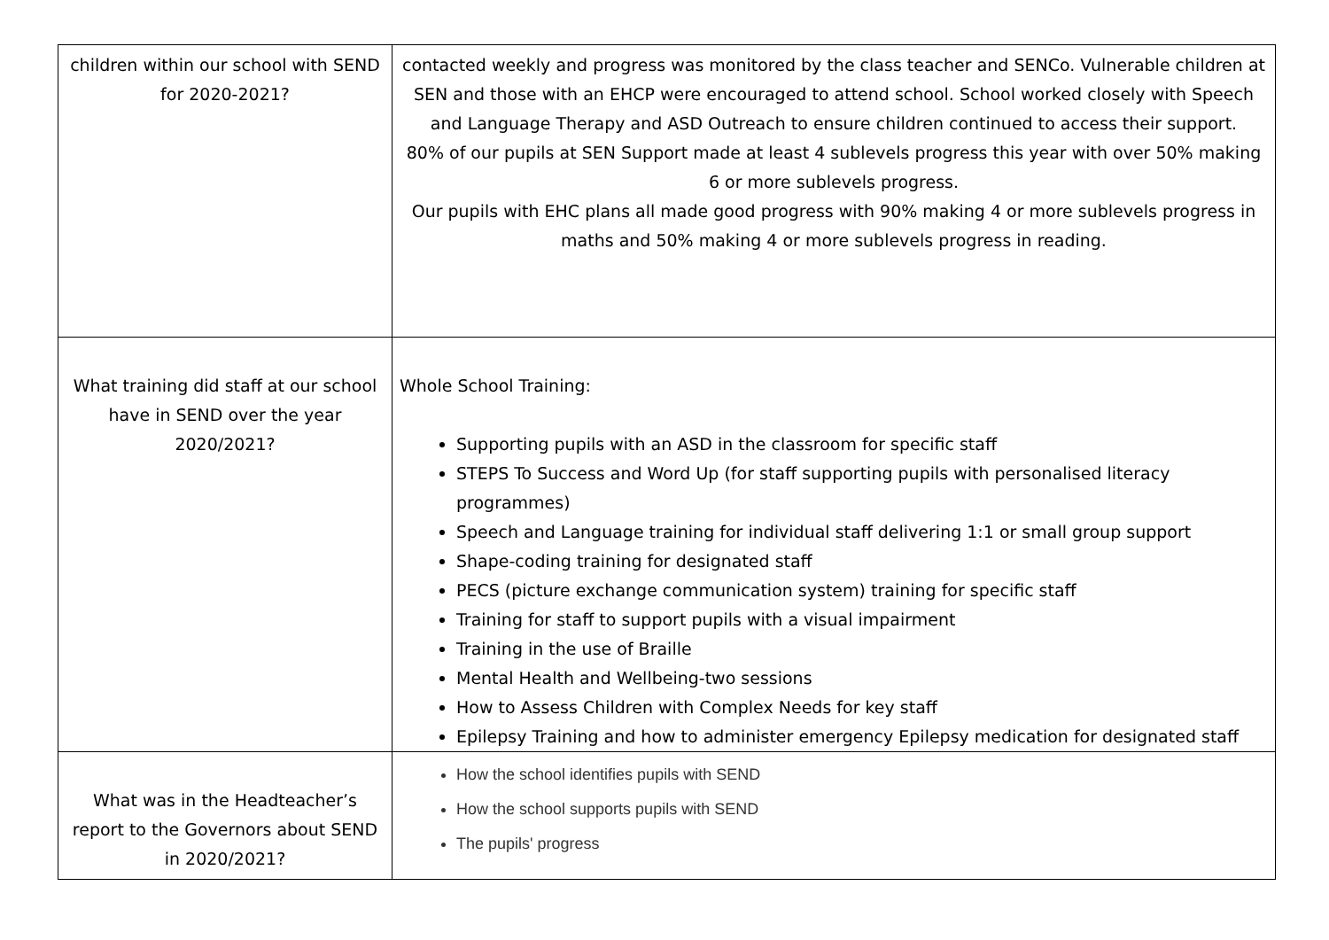| children within our school with SEND for 2020-2021? | contacted weekly and progress was monitored by the class teacher and SENCo. Vulnerable children at SEN and those with an EHCP were encouraged to attend school. School worked closely with Speech and Language Therapy and ASD Outreach to ensure children continued to access their support. 80% of our pupils at SEN Support made at least 4 sublevels progress this year with over 50% making 6 or more sublevels progress. Our pupils with EHC plans all made good progress with 90% making 4 or more sublevels progress in maths and 50% making 4 or more sublevels progress in reading. |
| What training did staff at our school have in SEND over the year 2020/2021? | Whole School Training: Supporting pupils with an ASD in the classroom for specific staff STEPS To Success and Word Up (for staff supporting pupils with personalised literacy programmes) Speech and Language training for individual staff delivering 1:1 or small group support Shape-coding training for designated staff PECS (picture exchange communication system) training for specific staff Training for staff to support pupils with a visual impairment Training in the use of Braille Mental Health and Wellbeing-two sessions How to Assess Children with Complex Needs for key staff Epilepsy Training and how to administer emergency Epilepsy medication for designated staff |
| What was in the Headteacher’s report to the Governors about SEND in 2020/2021? | How the school identifies pupils with SEND How the school supports pupils with SEND The pupils' progress |